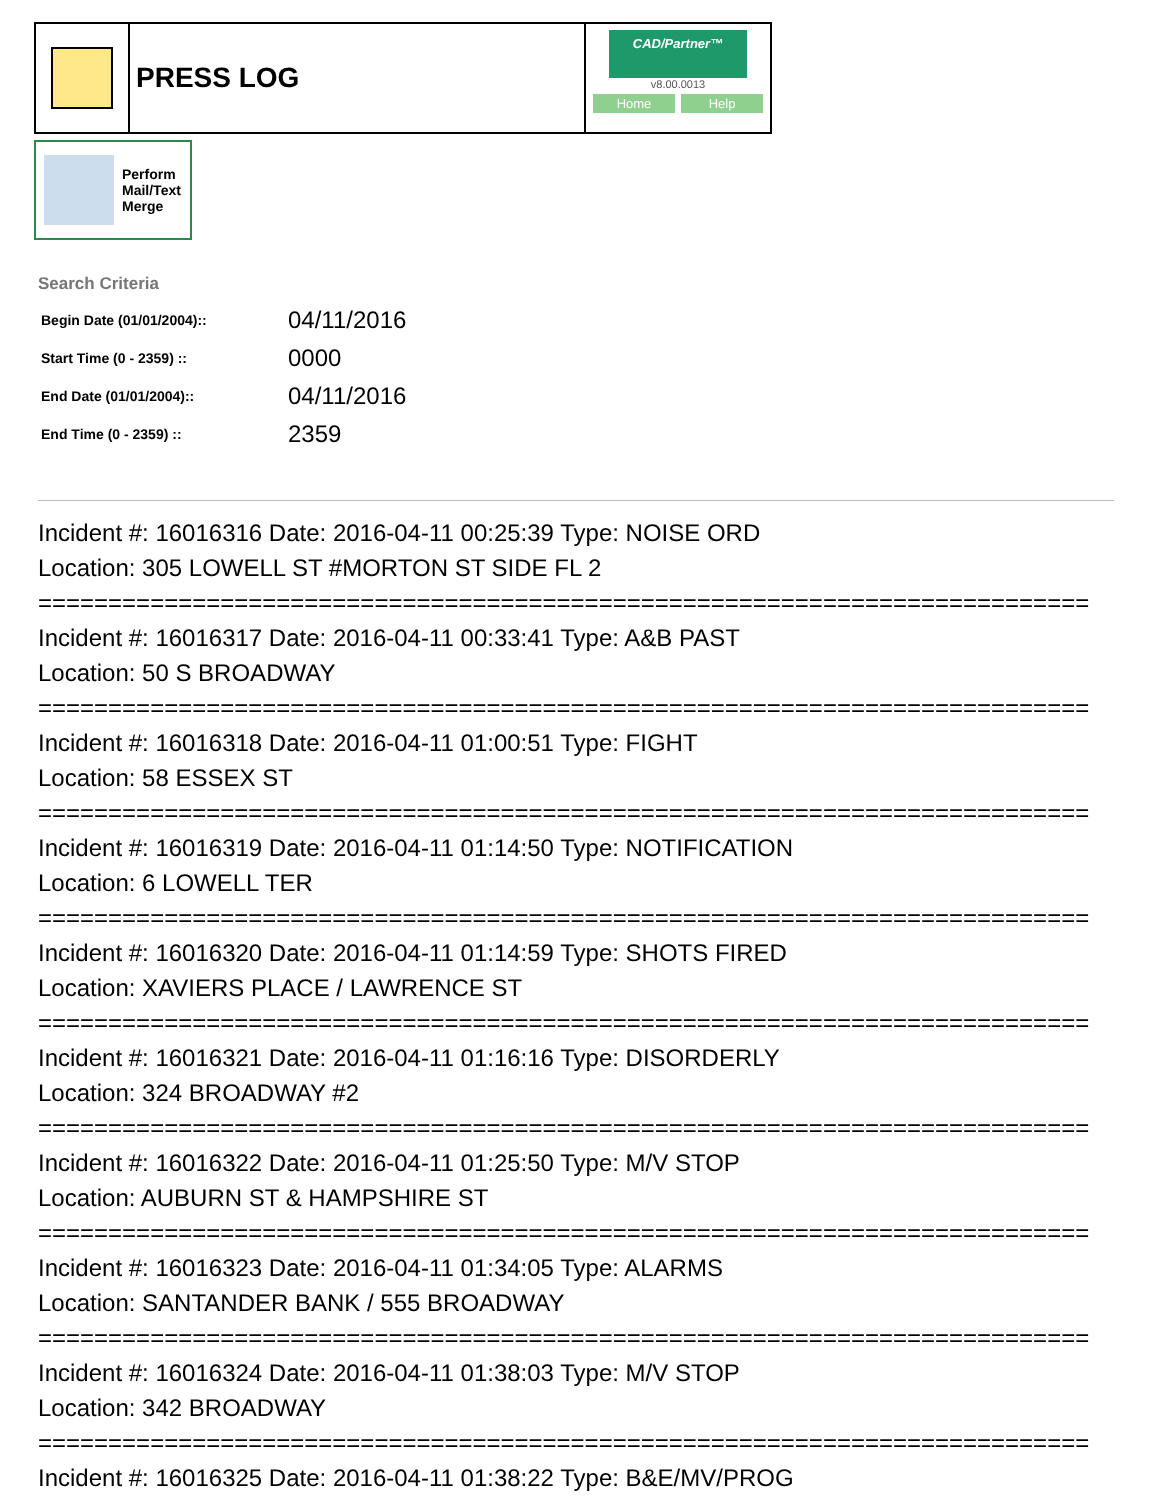PRESS LOG
CAD/Partner™
v8.00.0013
Home Help
Perform
Mail/Text
Merge
Search Criteria
| Begin Date (01/01/2004):: | 04/11/2016 |
| Start Time (0 - 2359) :: | 0000 |
| End Date (01/01/2004):: | 04/11/2016 |
| End Time (0 - 2359) :: | 2359 |
Incident #: 16016316 Date: 2016-04-11 00:25:39 Type: NOISE ORD
Location: 305 LOWELL ST #MORTON ST SIDE FL 2
===========================================================================
Incident #: 16016317 Date: 2016-04-11 00:33:41 Type: A&B PAST
Location: 50 S BROADWAY
===========================================================================
Incident #: 16016318 Date: 2016-04-11 01:00:51 Type: FIGHT
Location: 58 ESSEX ST
===========================================================================
Incident #: 16016319 Date: 2016-04-11 01:14:50 Type: NOTIFICATION
Location: 6 LOWELL TER
===========================================================================
Incident #: 16016320 Date: 2016-04-11 01:14:59 Type: SHOTS FIRED
Location: XAVIERS PLACE / LAWRENCE ST
===========================================================================
Incident #: 16016321 Date: 2016-04-11 01:16:16 Type: DISORDERLY
Location: 324 BROADWAY #2
===========================================================================
Incident #: 16016322 Date: 2016-04-11 01:25:50 Type: M/V STOP
Location: AUBURN ST & HAMPSHIRE ST
===========================================================================
Incident #: 16016323 Date: 2016-04-11 01:34:05 Type: ALARMS
Location: SANTANDER BANK / 555 BROADWAY
===========================================================================
Incident #: 16016324 Date: 2016-04-11 01:38:03 Type: M/V STOP
Location: 342 BROADWAY
===========================================================================
Incident #: 16016325 Date: 2016-04-11 01:38:22 Type: B&E/MV/PROG